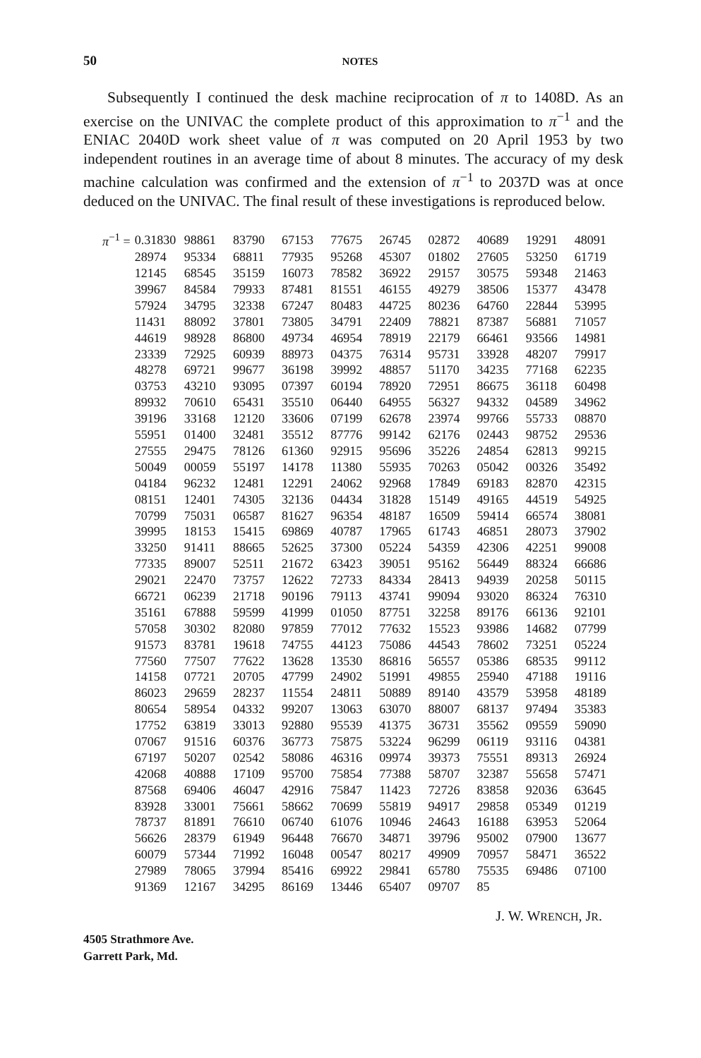50 NOTES
Subsequently I continued the desk machine reciprocation of π to 1408D. As an exercise on the UNIVAC the complete product of this approximation to π<sup>−1</sup> and the ENIAC 2040D work sheet value of π was computed on 20 April 1953 by two independent routines in an average time of about 8 minutes. The accuracy of my desk machine calculation was confirmed and the extension of π<sup>−1</sup> to 2037D was at once deduced on the UNIVAC. The final result of these investigations is reproduced below.
| π<sup>−1</sup> = | 0.31830 | 98861 | 83790 | 67153 | 77675 | 26745 | 02872 | 40689 | 19291 | 48091 |
| | 28974 | 95334 | 68811 | 77935 | 95268 | 45307 | 01802 | 27605 | 53250 | 61719 |
| | 12145 | 68545 | 35159 | 16073 | 78582 | 36922 | 29157 | 30575 | 59348 | 21463 |
| | 39967 | 84584 | 79933 | 87481 | 81551 | 46155 | 49279 | 38506 | 15377 | 43478 |
| | 57924 | 34795 | 32338 | 67247 | 80483 | 44725 | 80236 | 64760 | 22844 | 53995 |
| | 11431 | 88092 | 37801 | 73805 | 34791 | 22409 | 78821 | 87387 | 56881 | 71057 |
| | 44619 | 98928 | 86800 | 49734 | 46954 | 78919 | 22179 | 66461 | 93566 | 14981 |
| | 23339 | 72925 | 60939 | 88973 | 04375 | 76314 | 95731 | 33928 | 48207 | 79917 |
| | 48278 | 69721 | 99677 | 36198 | 39992 | 48857 | 51170 | 34235 | 77168 | 62235 |
| | 03753 | 43210 | 93095 | 07397 | 60194 | 78920 | 72951 | 86675 | 36118 | 60498 |
| | 89932 | 70610 | 65431 | 35510 | 06440 | 64955 | 56327 | 94332 | 04589 | 34962 |
| | 39196 | 33168 | 12120 | 33606 | 07199 | 62678 | 23974 | 99766 | 55733 | 08870 |
| | 55951 | 01400 | 32481 | 35512 | 87776 | 99142 | 62176 | 02443 | 98752 | 29536 |
| | 27555 | 29475 | 78126 | 61360 | 92915 | 95696 | 35226 | 24854 | 62813 | 99215 |
| | 50049 | 00059 | 55197 | 14178 | 11380 | 55935 | 70263 | 05042 | 00326 | 35492 |
| | 04184 | 96232 | 12481 | 12291 | 24062 | 92968 | 17849 | 69183 | 82870 | 42315 |
| | 08151 | 12401 | 74305 | 32136 | 04434 | 31828 | 15149 | 49165 | 44519 | 54925 |
| | 70799 | 75031 | 06587 | 81627 | 96354 | 48187 | 16509 | 59414 | 66574 | 38081 |
| | 39995 | 18153 | 15415 | 69869 | 40787 | 17965 | 61743 | 46851 | 28073 | 37902 |
| | 33250 | 91411 | 88665 | 52625 | 37300 | 05224 | 54359 | 42306 | 42251 | 99008 |
| | 77335 | 89007 | 52511 | 21672 | 63423 | 39051 | 95162 | 56449 | 88324 | 66686 |
| | 29021 | 22470 | 73757 | 12622 | 72733 | 84334 | 28413 | 94939 | 20258 | 50115 |
| | 66721 | 06239 | 21718 | 90196 | 79113 | 43741 | 99094 | 93020 | 86324 | 76310 |
| | 35161 | 67888 | 59599 | 41999 | 01050 | 87751 | 32258 | 89176 | 66136 | 92101 |
| | 57058 | 30302 | 82080 | 97859 | 77012 | 77632 | 15523 | 93986 | 14682 | 07799 |
| | 91573 | 83781 | 19618 | 74755 | 44123 | 75086 | 44543 | 78602 | 73251 | 05224 |
| | 77560 | 77507 | 77622 | 13628 | 13530 | 86816 | 56557 | 05386 | 68535 | 99112 |
| | 14158 | 07721 | 20705 | 47799 | 24902 | 51991 | 49855 | 25940 | 47188 | 19116 |
| | 86023 | 29659 | 28237 | 11554 | 24811 | 50889 | 89140 | 43579 | 53958 | 48189 |
| | 80654 | 58954 | 04332 | 99207 | 13063 | 63070 | 88007 | 68137 | 97494 | 35383 |
| | 17752 | 63819 | 33013 | 92880 | 95539 | 41375 | 36731 | 35562 | 09559 | 59090 |
| | 07067 | 91516 | 60376 | 36773 | 75875 | 53224 | 96299 | 06119 | 93116 | 04381 |
| | 67197 | 50207 | 02542 | 58086 | 46316 | 09974 | 39373 | 75551 | 89313 | 26924 |
| | 42068 | 40888 | 17109 | 95700 | 75854 | 77388 | 58707 | 32387 | 55658 | 57471 |
| | 87568 | 69406 | 46047 | 42916 | 75847 | 11423 | 72726 | 83858 | 92036 | 63645 |
| | 83928 | 33001 | 75661 | 58662 | 70699 | 55819 | 94917 | 29858 | 05349 | 01219 |
| | 78737 | 81891 | 76610 | 06740 | 61076 | 10946 | 24643 | 16188 | 63953 | 52064 |
| | 56626 | 28379 | 61949 | 96448 | 76670 | 34871 | 39796 | 95002 | 07900 | 13677 |
| | 60079 | 57344 | 71992 | 16048 | 00547 | 80217 | 49909 | 70957 | 58471 | 36522 |
| | 27989 | 78065 | 37994 | 85416 | 69922 | 29841 | 65780 | 75535 | 69486 | 07100 |
| | 91369 | 12167 | 34295 | 86169 | 13446 | 65407 | 09707 | 85 | | |
J. W. WRENCH, JR.
4505 Strathmore Ave.
Garrett Park, Md.